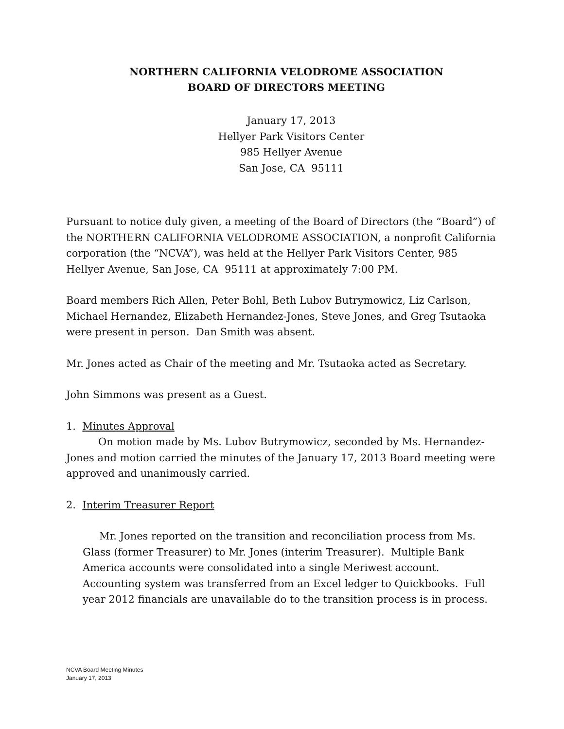NORTHERN CALIFORNIA VELODROME ASSOCIATION
BOARD OF DIRECTORS MEETING
January 17, 2013
Hellyer Park Visitors Center
985 Hellyer Avenue
San Jose, CA 95111
Pursuant to notice duly given, a meeting of the Board of Directors (the “Board”) of the NORTHERN CALIFORNIA VELODROME ASSOCIATION, a nonprofit California corporation (the “NCVA”), was held at the Hellyer Park Visitors Center, 985 Hellyer Avenue, San Jose, CA 95111 at approximately 7:00 PM.
Board members Rich Allen, Peter Bohl, Beth Lubov Butrymowicz, Liz Carlson, Michael Hernandez, Elizabeth Hernandez-Jones, Steve Jones, and Greg Tsutaoka were present in person. Dan Smith was absent.
Mr. Jones acted as Chair of the meeting and Mr. Tsutaoka acted as Secretary.
John Simmons was present as a Guest.
1. Minutes Approval
On motion made by Ms. Lubov Butrymowicz, seconded by Ms. Hernandez-Jones and motion carried the minutes of the January 17, 2013 Board meeting were approved and unanimously carried.
2. Interim Treasurer Report
Mr. Jones reported on the transition and reconciliation process from Ms. Glass (former Treasurer) to Mr. Jones (interim Treasurer). Multiple Bank America accounts were consolidated into a single Meriwest account. Accounting system was transferred from an Excel ledger to Quickbooks. Full year 2012 financials are unavailable do to the transition process is in process.
NCVA Board Meeting Minutes
January 17, 2013